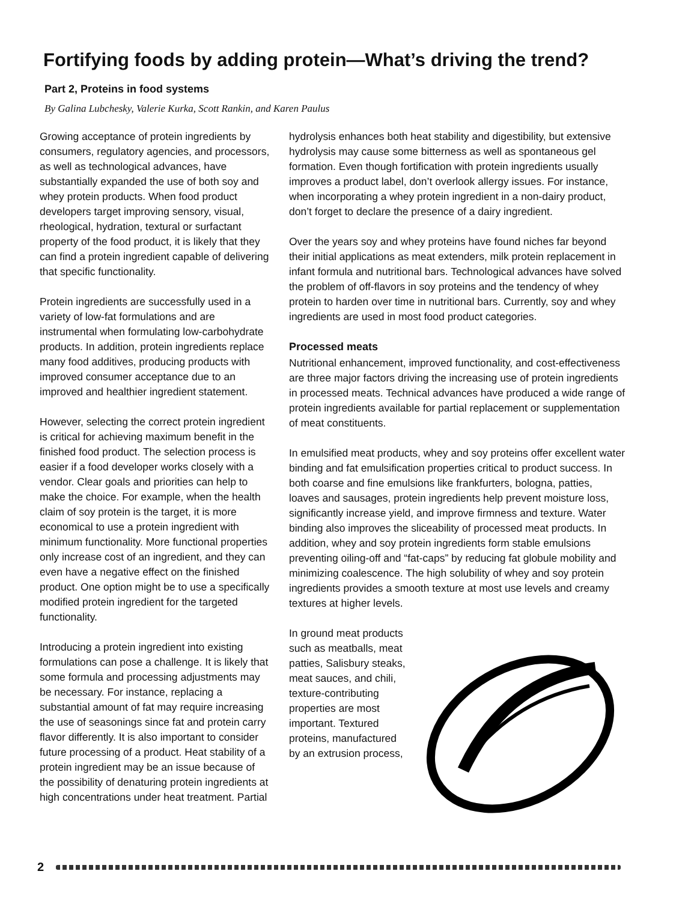Fortifying foods by adding protein—What’s driving the trend?
Part 2, Proteins in food systems
By Galina Lubchesky, Valerie Kurka, Scott Rankin, and Karen Paulus
Growing acceptance of protein ingredients by consumers, regulatory agencies, and processors, as well as technological advances, have substantially expanded the use of both soy and whey protein products. When food product developers target improving sensory, visual, rheological, hydration, textural or surfactant property of the food product, it is likely that they can find a protein ingredient capable of delivering that specific functionality.
Protein ingredients are successfully used in a variety of low-fat formulations and are instrumental when formulating low-carbohydrate products. In addition, protein ingredients replace many food additives, producing products with improved consumer acceptance due to an improved and healthier ingredient statement.
However, selecting the correct protein ingredient is critical for achieving maximum benefit in the finished food product. The selection process is easier if a food developer works closely with a vendor. Clear goals and priorities can help to make the choice. For example, when the health claim of soy protein is the target, it is more economical to use a protein ingredient with minimum functionality. More functional properties only increase cost of an ingredient, and they can even have a negative effect on the finished product. One option might be to use a specifically modified protein ingredient for the targeted functionality.
Introducing a protein ingredient into existing formulations can pose a challenge. It is likely that some formula and processing adjustments may be necessary. For instance, replacing a substantial amount of fat may require increasing the use of seasonings since fat and protein carry flavor differently. It is also important to consider future processing of a product. Heat stability of a protein ingredient may be an issue because of the possibility of denaturing protein ingredients at high concentrations under heat treatment. Partial
hydrolysis enhances both heat stability and digestibility, but extensive hydrolysis may cause some bitterness as well as spontaneous gel formation. Even though fortification with protein ingredients usually improves a product label, don’t overlook allergy issues. For instance, when incorporating a whey protein ingredient in a non-dairy product, don’t forget to declare the presence of a dairy ingredient.
Over the years soy and whey proteins have found niches far beyond their initial applications as meat extenders, milk protein replacement in infant formula and nutritional bars. Technological advances have solved the problem of off-flavors in soy proteins and the tendency of whey protein to harden over time in nutritional bars. Currently, soy and whey ingredients are used in most food product categories.
Processed meats
Nutritional enhancement, improved functionality, and cost-effectiveness are three major factors driving the increasing use of protein ingredients in processed meats. Technical advances have produced a wide range of protein ingredients available for partial replacement or supplementation of meat constituents.
In emulsified meat products, whey and soy proteins offer excellent water binding and fat emulsification properties critical to product success. In both coarse and fine emulsions like frankfurters, bologna, patties, loaves and sausages, protein ingredients help prevent moisture loss, significantly increase yield, and improve firmness and texture. Water binding also improves the sliceability of processed meat products. In addition, whey and soy protein ingredients form stable emulsions preventing oiling-off and “fat-caps” by reducing fat globule mobility and minimizing coalescence. The high solubility of whey and soy protein ingredients provides a smooth texture at most use levels and creamy textures at higher levels.
In ground meat products such as meatballs, meat patties, Salisbury steaks, meat sauces, and chili, texture-contributing properties are most important. Textured proteins, manufactured by an extrusion process,
2